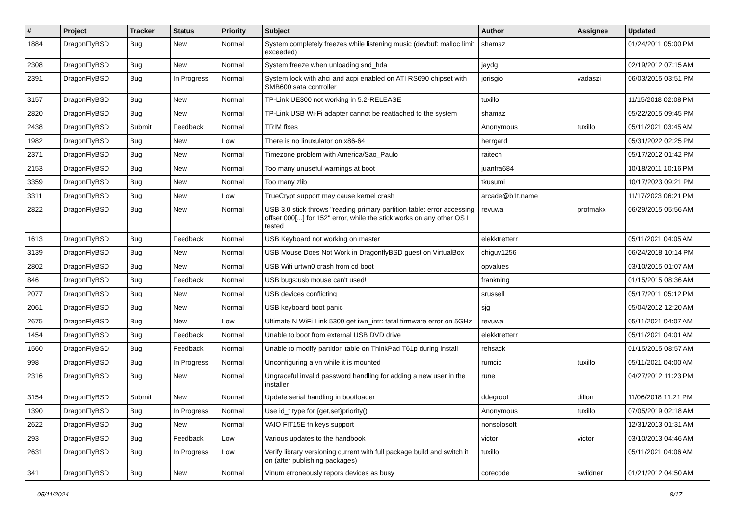| # | Project | Tracker | Status | Priority | Subject | Author | Assignee | Updated |
| --- | --- | --- | --- | --- | --- | --- | --- | --- |
| 1884 | DragonFlyBSD | Bug | New | Normal | System completely freezes while listening music (devbuf: malloc limit exceeded) | shamaz | | 01/24/2011 05:00 PM |
| 2308 | DragonFlyBSD | Bug | New | Normal | System freeze when unloading snd_hda | jaydg | | 02/19/2012 07:15 AM |
| 2391 | DragonFlyBSD | Bug | In Progress | Normal | System lock with ahci and acpi enabled on ATI RS690 chipset with SMB600 sata controller | jorisgio | vadaszi | 06/03/2015 03:51 PM |
| 3157 | DragonFlyBSD | Bug | New | Normal | TP-Link UE300 not working in 5.2-RELEASE | tuxillo | | 11/15/2018 02:08 PM |
| 2820 | DragonFlyBSD | Bug | New | Normal | TP-Link USB Wi-Fi adapter cannot be reattached to the system | shamaz | | 05/22/2015 09:45 PM |
| 2438 | DragonFlyBSD | Submit | Feedback | Normal | TRIM fixes | Anonymous | tuxillo | 05/11/2021 03:45 AM |
| 1982 | DragonFlyBSD | Bug | New | Low | There is no linuxulator on x86-64 | herrgard | | 05/31/2022 02:25 PM |
| 2371 | DragonFlyBSD | Bug | New | Normal | Timezone problem with America/Sao_Paulo | raitech | | 05/17/2012 01:42 PM |
| 2153 | DragonFlyBSD | Bug | New | Normal | Too many unuseful warnings at boot | juanfra684 | | 10/18/2011 10:16 PM |
| 3359 | DragonFlyBSD | Bug | New | Normal | Too many zlib | tkusumi | | 10/17/2023 09:21 PM |
| 3311 | DragonFlyBSD | Bug | New | Low | TrueCrypt support may cause kernel crash | arcade@b1t.name | | 11/17/2023 06:21 PM |
| 2822 | DragonFlyBSD | Bug | New | Normal | USB 3.0 stick throws "reading primary partition table: error accessing offset 000[...] for 152" error, while the stick works on any other OS I tested | revuwa | profmakx | 06/29/2015 05:56 AM |
| 1613 | DragonFlyBSD | Bug | Feedback | Normal | USB Keyboard not working on master | elekktretterr | | 05/11/2021 04:05 AM |
| 3139 | DragonFlyBSD | Bug | New | Normal | USB Mouse Does Not Work in DragonflyBSD guest on VirtualBox | chiguy1256 | | 06/24/2018 10:14 PM |
| 2802 | DragonFlyBSD | Bug | New | Normal | USB Wifi urtwn0 crash from cd boot | opvalues | | 03/10/2015 01:07 AM |
| 846 | DragonFlyBSD | Bug | Feedback | Normal | USB bugs:usb mouse can't used! | frankning | | 01/15/2015 08:36 AM |
| 2077 | DragonFlyBSD | Bug | New | Normal | USB devices conflicting | srussell | | 05/17/2011 05:12 PM |
| 2061 | DragonFlyBSD | Bug | New | Normal | USB keyboard boot panic | sjg | | 05/04/2012 12:20 AM |
| 2675 | DragonFlyBSD | Bug | New | Low | Ultimate N WiFi Link 5300 get iwn_intr: fatal firmware error on 5GHz | revuwa | | 05/11/2021 04:07 AM |
| 1454 | DragonFlyBSD | Bug | Feedback | Normal | Unable to boot from external USB DVD drive | elekktretterr | | 05/11/2021 04:01 AM |
| 1560 | DragonFlyBSD | Bug | Feedback | Normal | Unable to modify partition table on ThinkPad T61p during install | rehsack | | 01/15/2015 08:57 AM |
| 998 | DragonFlyBSD | Bug | In Progress | Normal | Unconfiguring a vn while it is mounted | rumcic | tuxillo | 05/11/2021 04:00 AM |
| 2316 | DragonFlyBSD | Bug | New | Normal | Ungraceful invalid password handling for adding a new user in the installer | rune | | 04/27/2012 11:23 PM |
| 3154 | DragonFlyBSD | Submit | New | Normal | Update serial handling in bootloader | ddegroot | dillon | 11/06/2018 11:21 PM |
| 1390 | DragonFlyBSD | Bug | In Progress | Normal | Use id_t type for {get,set}priority() | Anonymous | tuxillo | 07/05/2019 02:18 AM |
| 2622 | DragonFlyBSD | Bug | New | Normal | VAIO FIT15E fn keys support | nonsolosoft | | 12/31/2013 01:31 AM |
| 293 | DragonFlyBSD | Bug | Feedback | Low | Various updates to the handbook | victor | victor | 03/10/2013 04:46 AM |
| 2631 | DragonFlyBSD | Bug | In Progress | Low | Verify library versioning current with full package build and switch it on (after publishing packages) | tuxillo | | 05/11/2021 04:06 AM |
| 341 | DragonFlyBSD | Bug | New | Normal | Vinum erroneously repors devices as busy | corecode | swildner | 01/21/2012 04:50 AM |
05/11/2024 8/17